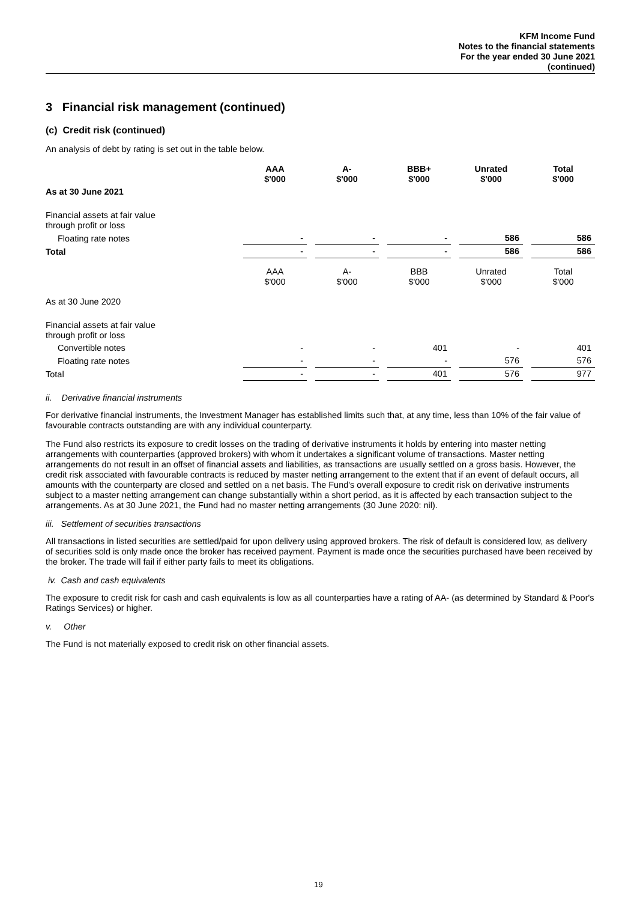KFM Income Fund
Notes to the financial statements
For the year ended 30 June 2021
(continued)
3 Financial risk management (continued)
(c) Credit risk (continued)
An analysis of debt by rating is set out in the table below.
| | AAA $'000 | | A- $'000 | | BBB+ $'000 | | Unrated $'000 | | Total $'000 |
| As at 30 June 2021 | | | | | | | | | |
| Financial assets at fair value through profit or loss | | | | | | | | | |
| Floating rate notes | - | | - | | - | | 586 | | 586 |
| Total | - | | - | | - | | 586 | | 586 |
| | AAA $'000 | | A- $'000 | | BBB $'000 | | Unrated $'000 | | Total $'000 |
| As at 30 June 2020 | | | | | | | | | |
| Financial assets at fair value through profit or loss | | | | | | | | | |
| Convertible notes | - | | - | | 401 | | - | | 401 |
| Floating rate notes | - | | - | | - | | 576 | | 576 |
| Total | - | | - | | 401 | | 576 | | 977 |
ii. Derivative financial instruments
For derivative financial instruments, the Investment Manager has established limits such that, at any time, less than 10% of the fair value of favourable contracts outstanding are with any individual counterparty.
The Fund also restricts its exposure to credit losses on the trading of derivative instruments it holds by entering into master netting arrangements with counterparties (approved brokers) with whom it undertakes a significant volume of transactions. Master netting arrangements do not result in an offset of financial assets and liabilities, as transactions are usually settled on a gross basis. However, the credit risk associated with favourable contracts is reduced by master netting arrangement to the extent that if an event of default occurs, all amounts with the counterparty are closed and settled on a net basis. The Fund's overall exposure to credit risk on derivative instruments subject to a master netting arrangement can change substantially within a short period, as it is affected by each transaction subject to the arrangements. As at 30 June 2021, the Fund had no master netting arrangements (30 June 2020: nil).
iii. Settlement of securities transactions
All transactions in listed securities are settled/paid for upon delivery using approved brokers. The risk of default is considered low, as delivery of securities sold is only made once the broker has received payment. Payment is made once the securities purchased have been received by the broker. The trade will fail if either party fails to meet its obligations.
iv. Cash and cash equivalents
The exposure to credit risk for cash and cash equivalents is low as all counterparties have a rating of AA- (as determined by Standard & Poor's Ratings Services) or higher.
v. Other
The Fund is not materially exposed to credit risk on other financial assets.
19